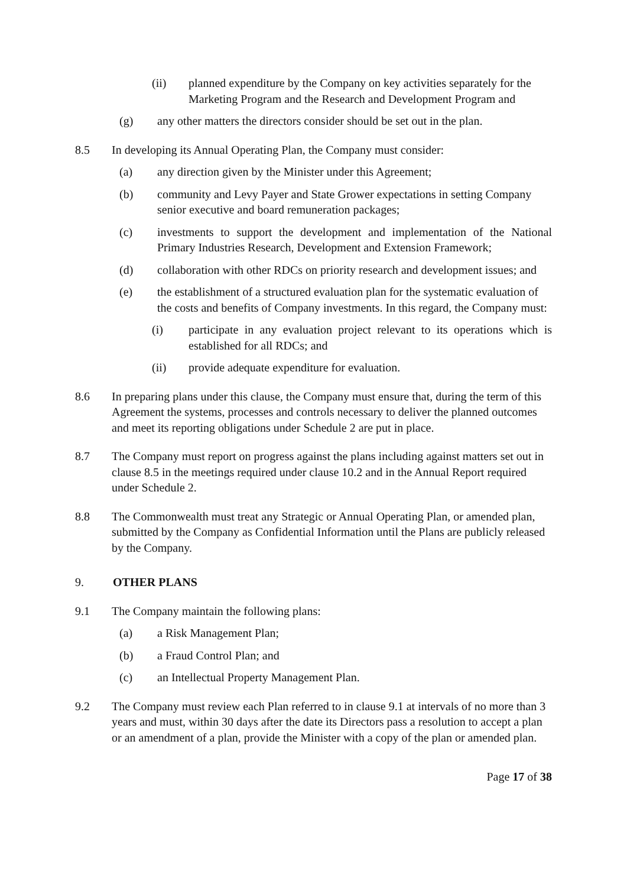(ii) planned expenditure by the Company on key activities separately for the Marketing Program and the Research and Development Program and
(g) any other matters the directors consider should be set out in the plan.
8.5 In developing its Annual Operating Plan, the Company must consider:
(a) any direction given by the Minister under this Agreement;
(b) community and Levy Payer and State Grower expectations in setting Company senior executive and board remuneration packages;
(c) investments to support the development and implementation of the National Primary Industries Research, Development and Extension Framework;
(d) collaboration with other RDCs on priority research and development issues; and
(e) the establishment of a structured evaluation plan for the systematic evaluation of the costs and benefits of Company investments. In this regard, the Company must:
(i) participate in any evaluation project relevant to its operations which is established for all RDCs; and
(ii) provide adequate expenditure for evaluation.
8.6 In preparing plans under this clause, the Company must ensure that, during the term of this Agreement the systems, processes and controls necessary to deliver the planned outcomes and meet its reporting obligations under Schedule 2 are put in place.
8.7 The Company must report on progress against the plans including against matters set out in clause 8.5 in the meetings required under clause 10.2 and in the Annual Report required under Schedule 2.
8.8 The Commonwealth must treat any Strategic or Annual Operating Plan, or amended plan, submitted by the Company as Confidential Information until the Plans are publicly released by the Company.
9. OTHER PLANS
9.1 The Company maintain the following plans:
(a) a Risk Management Plan;
(b) a Fraud Control Plan; and
(c) an Intellectual Property Management Plan.
9.2 The Company must review each Plan referred to in clause 9.1 at intervals of no more than 3 years and must, within 30 days after the date its Directors pass a resolution to accept a plan or an amendment of a plan, provide the Minister with a copy of the plan or amended plan.
Page 17 of 38